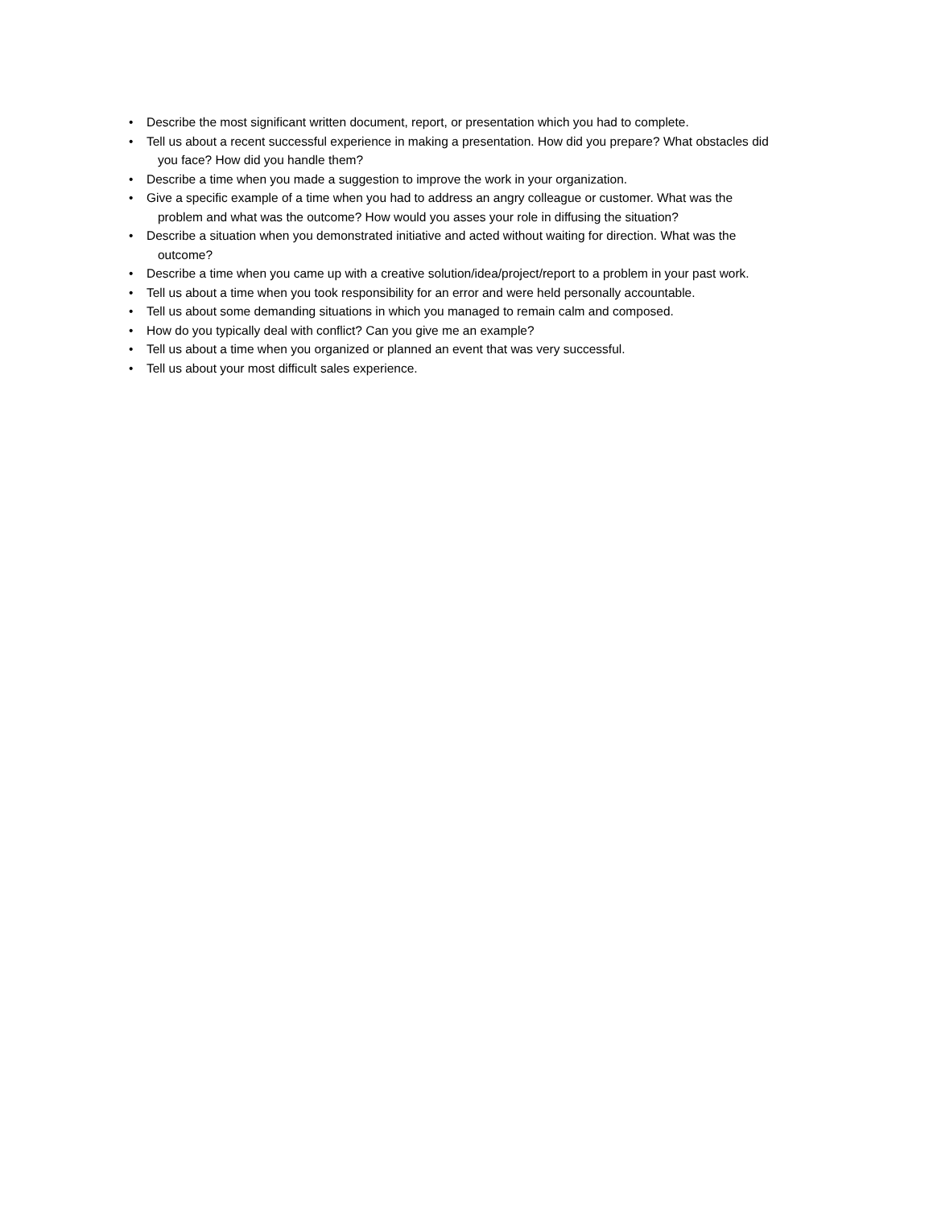• Describe the most significant written document, report, or presentation which you had to complete.
• Tell us about a recent successful experience in making a presentation. How did you prepare? What obstacles did
you face? How did you handle them?
• Describe a time when you made a suggestion to improve the work in your organization.
• Give a specific example of a time when you had to address an angry colleague or customer. What was the
problem and what was the outcome? How would you asses your role in diffusing the situation?
• Describe a situation when you demonstrated initiative and acted without waiting for direction. What was the
outcome?
• Describe a time when you came up with a creative solution/idea/project/report to a problem in your past work.
• Tell us about a time when you took responsibility for an error and were held personally accountable.
• Tell us about some demanding situations in which you managed to remain calm and composed.
• How do you typically deal with conflict? Can you give me an example?
• Tell us about a time when you organized or planned an event that was very successful.
• Tell us about your most difficult sales experience.